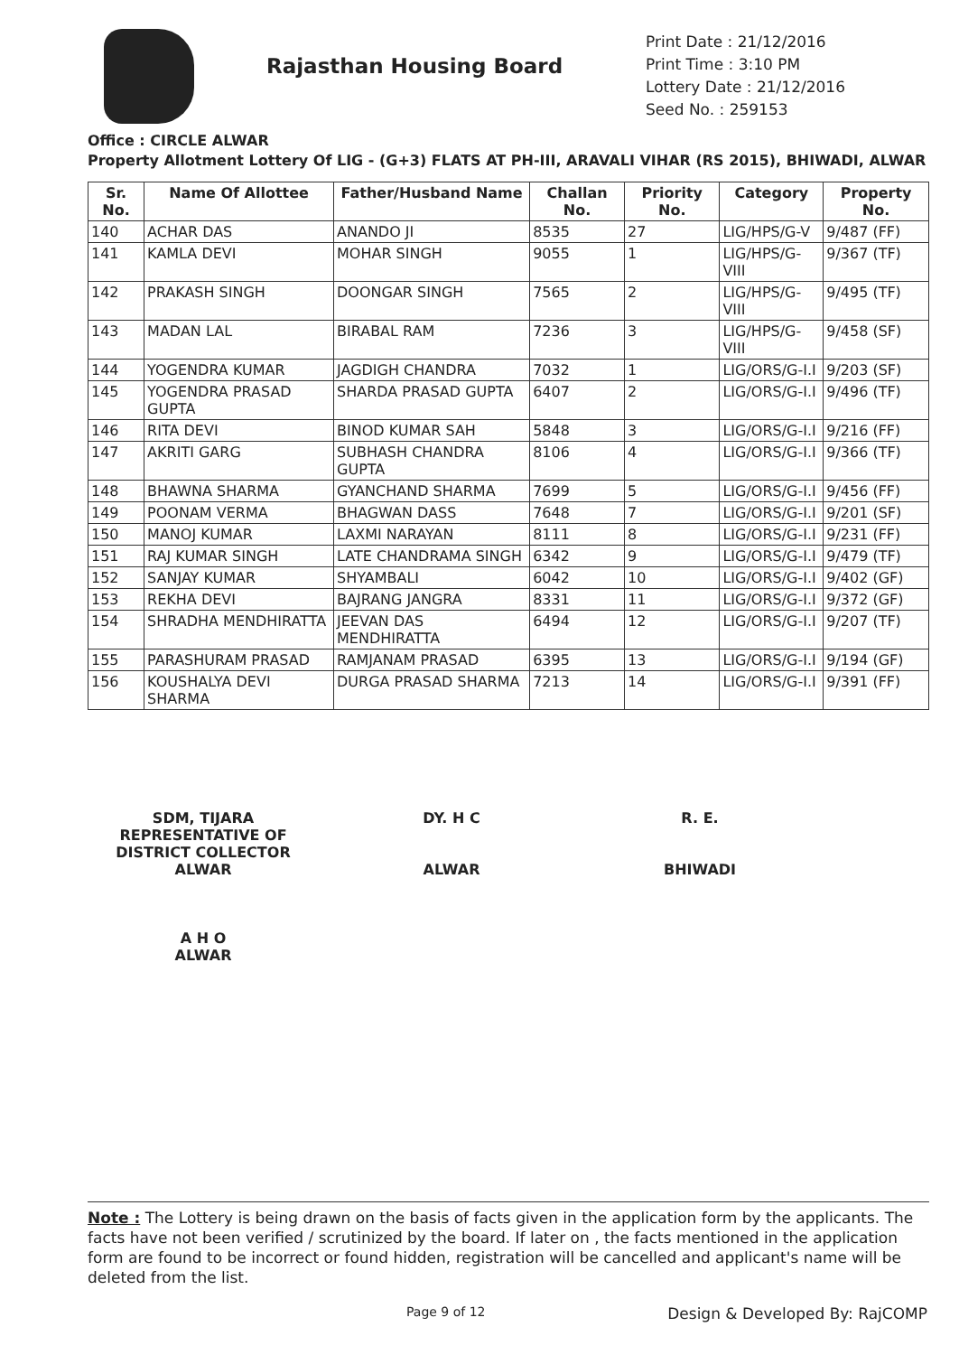Rajasthan Housing Board
Print Date : 21/12/2016
Print Time : 3:10 PM
Lottery Date : 21/12/2016
Seed No. : 259153
Office : CIRCLE ALWAR
Property Allotment Lottery Of LIG - (G+3) FLATS AT PH-III, ARAVALI VIHAR (RS 2015), BHIWADI, ALWAR
| Sr. No. | Name Of Allottee | Father/Husband Name | Challan No. | Priority No. | Category | Property No. |
| --- | --- | --- | --- | --- | --- | --- |
| 140 | ACHAR DAS | ANANDO JI | 8535 | 27 | LIG/HPS/G-V | 9/487 (FF) |
| 141 | KAMLA DEVI | MOHAR SINGH | 9055 | 1 | LIG/HPS/G-VIII | 9/367 (TF) |
| 142 | PRAKASH SINGH | DOONGAR SINGH | 7565 | 2 | LIG/HPS/G-VIII | 9/495 (TF) |
| 143 | MADAN LAL | BIRABAL RAM | 7236 | 3 | LIG/HPS/G-VIII | 9/458 (SF) |
| 144 | YOGENDRA KUMAR | JAGDIGH CHANDRA | 7032 | 1 | LIG/ORS/G-I.I | 9/203 (SF) |
| 145 | YOGENDRA PRASAD GUPTA | SHARDA PRASAD GUPTA | 6407 | 2 | LIG/ORS/G-I.I | 9/496 (TF) |
| 146 | RITA DEVI | BINOD KUMAR SAH | 5848 | 3 | LIG/ORS/G-I.I | 9/216 (FF) |
| 147 | AKRITI GARG | SUBHASH CHANDRA GUPTA | 8106 | 4 | LIG/ORS/G-I.I | 9/366 (TF) |
| 148 | BHAWNA SHARMA | GYANCHAND SHARMA | 7699 | 5 | LIG/ORS/G-I.I | 9/456 (FF) |
| 149 | POONAM VERMA | BHAGWAN DASS | 7648 | 7 | LIG/ORS/G-I.I | 9/201 (SF) |
| 150 | MANOJ KUMAR | LAXMI NARAYAN | 8111 | 8 | LIG/ORS/G-I.I | 9/231 (FF) |
| 151 | RAJ KUMAR SINGH | LATE CHANDRAMA SINGH | 6342 | 9 | LIG/ORS/G-I.I | 9/479 (TF) |
| 152 | SANJAY KUMAR | SHYAMBALI | 6042 | 10 | LIG/ORS/G-I.I | 9/402 (GF) |
| 153 | REKHA DEVI | BAJRANG JANGRA | 8331 | 11 | LIG/ORS/G-I.I | 9/372 (GF) |
| 154 | SHRADHA MENDHIRATTA | JEEVAN DAS MENDHIRATTA | 6494 | 12 | LIG/ORS/G-I.I | 9/207 (TF) |
| 155 | PARASHURAM PRASAD | RAMJANAM PRASAD | 6395 | 13 | LIG/ORS/G-I.I | 9/194 (GF) |
| 156 | KOUSHALYA DEVI SHARMA | DURGA PRASAD SHARMA | 7213 | 14 | LIG/ORS/G-I.I | 9/391 (FF) |
SDM, TIJARA
REPRESENTATIVE OF
DISTRICT COLLECTOR
ALWAR
A H O
ALWAR
DY. H C
ALWAR
R. E.
BHIWADI
Note : The Lottery is being drawn on the basis of facts given in the application form by the applicants. The facts have not been verified / scrutinized by the board. If later on , the facts mentioned in the application form are found to be incorrect or found hidden, registration will be cancelled and applicant's name will be deleted from the list.
Page 9 of 12 Design & Developed By: RajCOMP